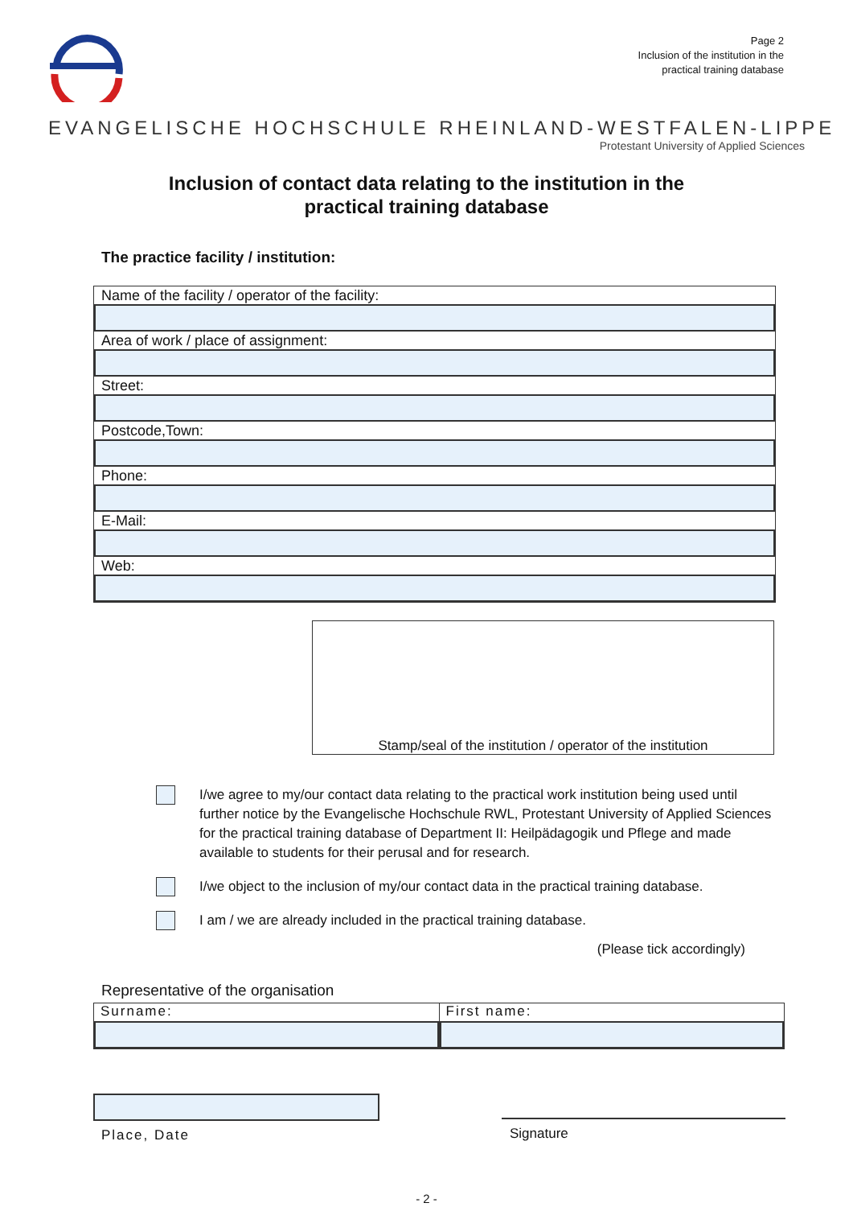Page 2
Inclusion of the institution in the
practical training database
EVANGELISCHE HOCHSCHULE RHEINLAND-WESTFALEN-LIPPE
Protestant University of Applied Sciences
Inclusion of contact data relating to the institution in the
practical training database
The practice facility / institution:
| Name of the facility / operator of the facility: |
| Area of work / place of assignment: |
| Street: |
| Postcode,Town: |
| Phone: |
| E-Mail: |
| Web: |
Stamp/seal of the institution / operator of the institution
I/we agree to my/our contact data relating to the practical work institution being used until further notice by the Evangelische Hochschule RWL, Protestant University of Applied Sciences for the practical training database of Department II: Heilpädagogik und Pflege and made available to students for their perusal and for research.
I/we object to the inclusion of my/our contact data in the practical training database.
I am / we are already included in the practical training database.
(Please tick accordingly)
Representative of the organisation
| Surname: | First name: |
Place, Date
Signature
- 2 -